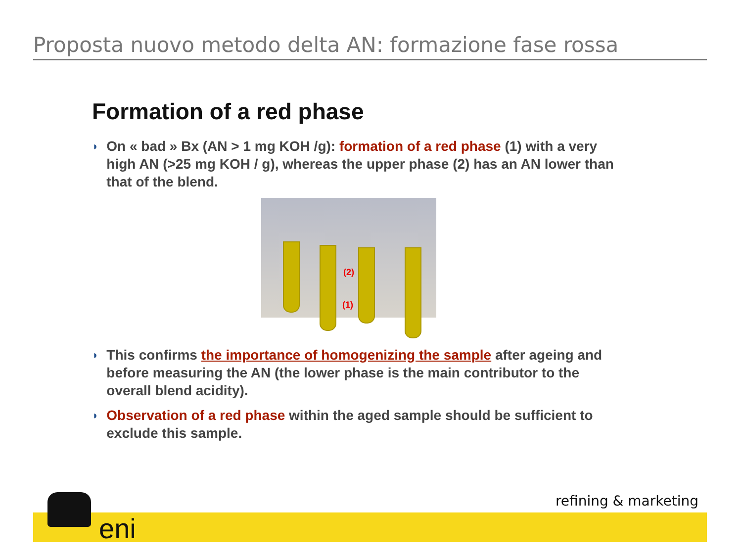Proposta nuovo metodo delta AN: formazione fase rossa
Formation of a red phase
◗
On « bad » Bx (AN > 1 mg KOH /g): formation of a red phase (1) with a very high AN (>25 mg KOH / g), whereas the upper phase (2) has an AN lower than that of the blend.
(2)
(1)
◗
This confirms the importance of homogenizing the sample after ageing and before measuring the AN (the lower phase is the main contributor to the overall blend acidity).
◗
Observation of a red phase within the aged sample should be sufficient to exclude this sample.
refining & marketing
eni